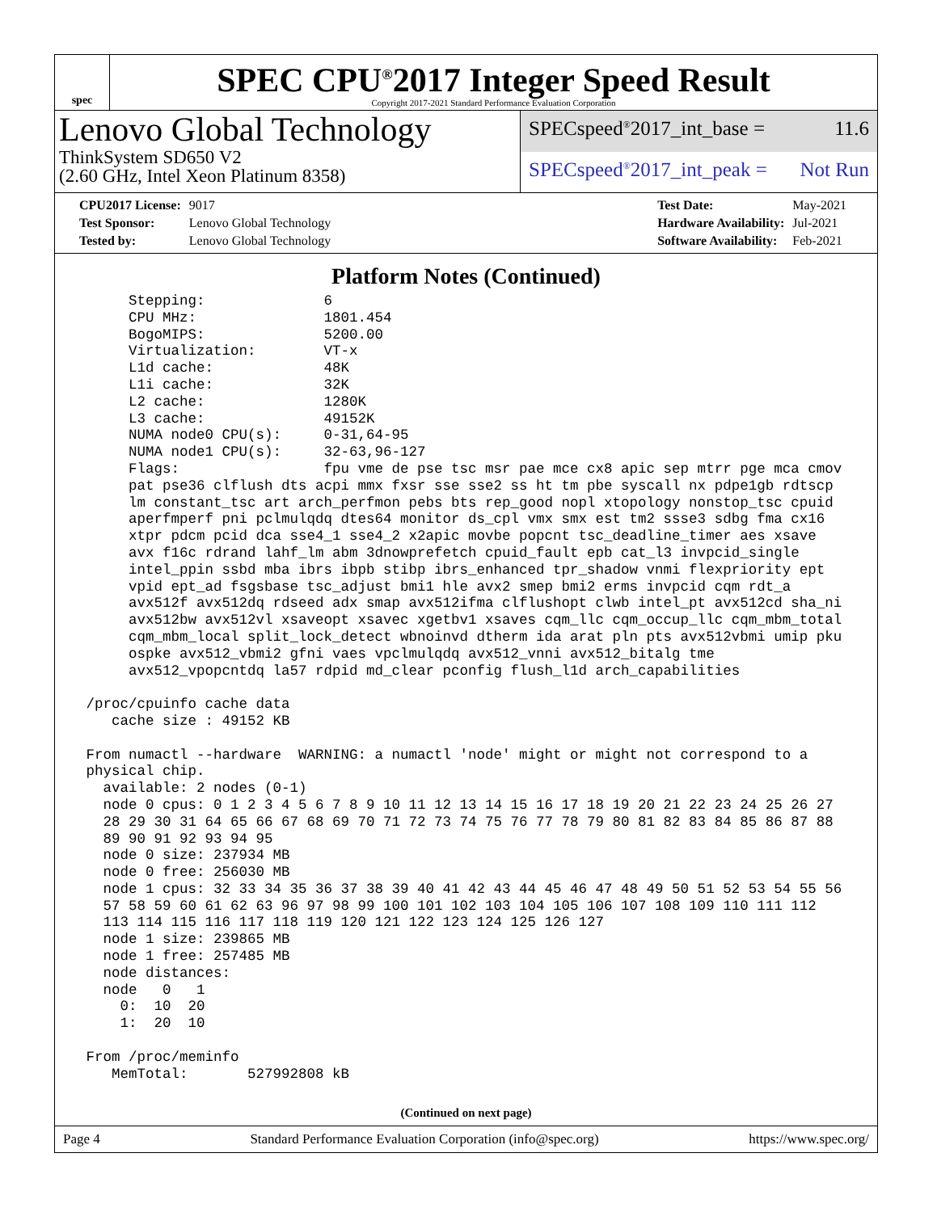spec
SPEC CPU<sup>®</sup>2017 Integer Speed Result
Copyright 2017-2021 Standard Performance Evaluation Corporation
Lenovo Global Technology
ThinkSystem SD650 V2
(2.60 GHz, Intel Xeon Platinum 8358)
SPECspeed<sup>®</sup>2017_int_base = 11.6
SPECspeed<sup>®</sup>2017_int_peak = Not Run
| CPU2017 License: | 9017 |
| Test Sponsor: | Lenovo Global Technology |
| Tested by: | Lenovo Global Technology |
| Test Date: | May-2021 |
| Hardware Availability: | Jul-2021 |
| Software Availability: | Feb-2021 |
Platform Notes (Continued)
      Stepping:              6
      CPU MHz:               1801.454
      BogoMIPS:              5200.00
      Virtualization:        VT-x
      L1d cache:             48K
      L1i cache:             32K
      L2 cache:              1280K
      L3 cache:              49152K
      NUMA node0 CPU(s):     0-31,64-95
      NUMA node1 CPU(s):     32-63,96-127
      Flags:                 fpu vme de pse tsc msr pae mce cx8 apic sep mtrr pge mca cmov
      pat pse36 clflush dts acpi mmx fxsr sse sse2 ss ht tm pbe syscall nx pdpe1gb rdtscp
      lm constant_tsc art arch_perfmon pebs bts rep_good nopl xtopology nonstop_tsc cpuid
      aperfmperf pni pclmulqdq dtes64 monitor ds_cpl vmx smx est tm2 ssse3 sdbg fma cx16
      xtpr pdcm pcid dca sse4_1 sse4_2 x2apic movbe popcnt tsc_deadline_timer aes xsave
      avx f16c rdrand lahf_lm abm 3dnowprefetch cpuid_fault epb cat_l3 invpcid_single
      intel_ppin ssbd mba ibrs ibpb stibp ibrs_enhanced tpr_shadow vnmi flexpriority ept
      vpid ept_ad fsgsbase tsc_adjust bmi1 hle avx2 smep bmi2 erms invpcid cqm rdt_a
      avx512f avx512dq rdseed adx smap avx512ifma clflushopt clwb intel_pt avx512cd sha_ni
      avx512bw avx512vl xsaveopt xsavec xgetbv1 xsaves cqm_llc cqm_occup_llc cqm_mbm_total
      cqm_mbm_local split_lock_detect wbnoinvd dtherm ida arat pln pts avx512vbmi umip pku
      ospke avx512_vbmi2 gfni vaes vpclmulqdq avx512_vnni avx512_bitalg tme
      avx512_vpopcntdq la57 rdpid md_clear pconfig flush_l1d arch_capabilities

 /proc/cpuinfo cache data
    cache size : 49152 KB

 From numactl --hardware  WARNING: a numactl 'node' might or might not correspond to a
 physical chip.
   available: 2 nodes (0-1)
   node 0 cpus: 0 1 2 3 4 5 6 7 8 9 10 11 12 13 14 15 16 17 18 19 20 21 22 23 24 25 26 27
   28 29 30 31 64 65 66 67 68 69 70 71 72 73 74 75 76 77 78 79 80 81 82 83 84 85 86 87 88
   89 90 91 92 93 94 95
   node 0 size: 237934 MB
   node 0 free: 256030 MB
   node 1 cpus: 32 33 34 35 36 37 38 39 40 41 42 43 44 45 46 47 48 49 50 51 52 53 54 55 56
   57 58 59 60 61 62 63 96 97 98 99 100 101 102 103 104 105 106 107 108 109 110 111 112
   113 114 115 116 117 118 119 120 121 122 123 124 125 126 127
   node 1 size: 239865 MB
   node 1 free: 257485 MB
   node distances:
   node   0   1
     0:  10  20
     1:  20  10

 From /proc/meminfo
    MemTotal:       527992808 kB
(Continued on next page)
Page 4 Standard Performance Evaluation Corporation (info@spec.org) https://www.spec.org/